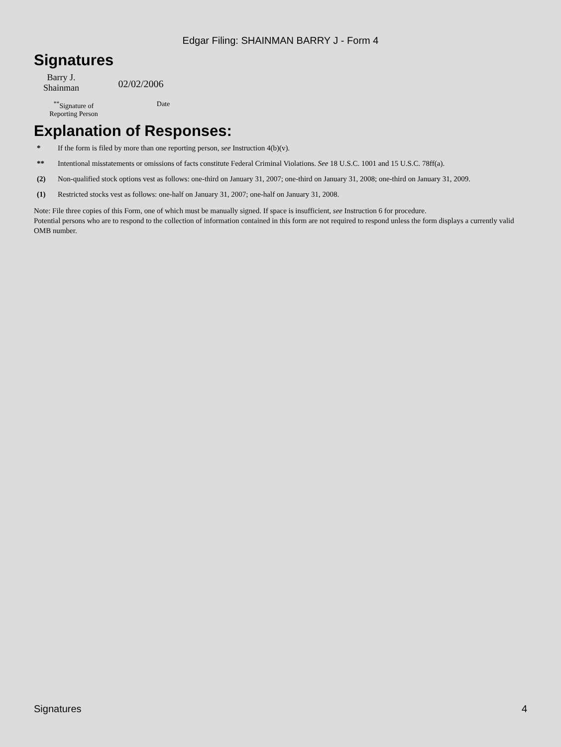Edgar Filing: SHAINMAN BARRY J - Form 4
Signatures
Barry J.
Shainman
02/02/2006
<sup>**</sup> Signature of
Reporting Person
Date
Explanation of Responses:
* If the form is filed by more than one reporting person, see Instruction 4(b)(v).
** Intentional misstatements or omissions of facts constitute Federal Criminal Violations. See 18 U.S.C. 1001 and 15 U.S.C. 78ff(a).
(2) Non-qualified stock options vest as follows: one-third on January 31, 2007; one-third on January 31, 2008; one-third on January 31, 2009.
(1) Restricted stocks vest as follows: one-half on January 31, 2007; one-half on January 31, 2008.
Note: File three copies of this Form, one of which must be manually signed. If space is insufficient, see Instruction 6 for procedure.
Potential persons who are to respond to the collection of information contained in this form are not required to respond unless the form displays a currently valid OMB number.
Signatures 4